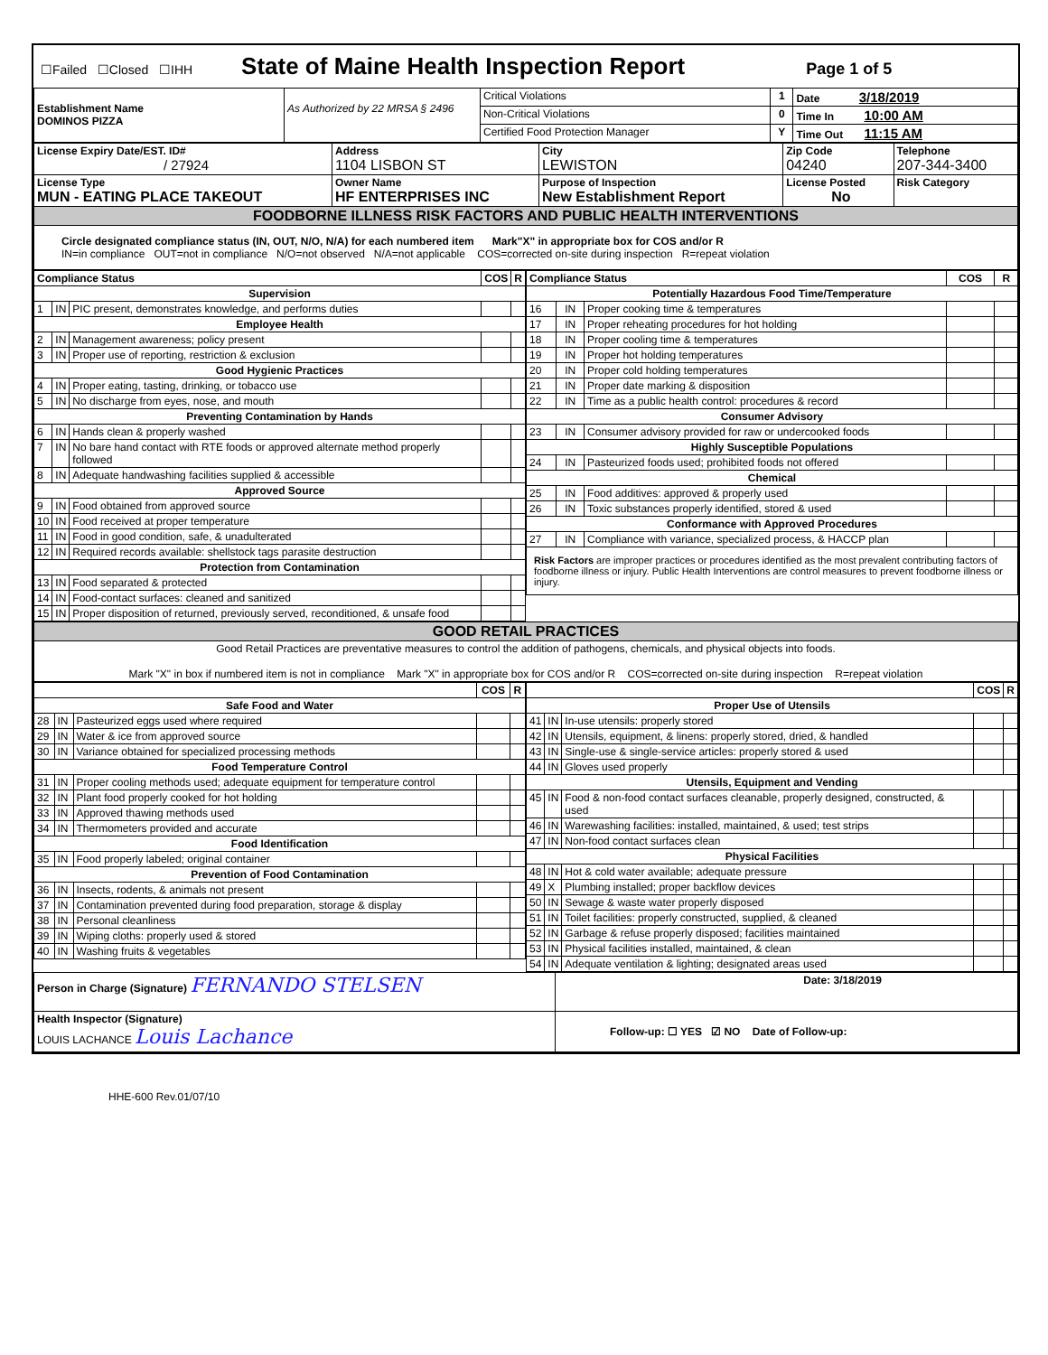| ☐Failed ☐Closed ☐IHH State of Maine Health Inspection Report Page 1 of 5 |
| Establishment Name DOMINOS PIZZA | As Authorized by 22 MRSA § 2496 | Critical Violations | 1 | Date 3/18/2019 |
| | | Non-Critical Violations | 0 | Time In 10:00 AM |
| | | Certified Food Protection Manager | Y | Time Out 11:15 AM |
| License Expiry Date/EST. ID# / 27924 | Address 1104 LISBON ST | City LEWISTON | Zip Code 04240 | Telephone 207-344-3400 |
| License Type MUN - EATING PLACE TAKEOUT | Owner Name HF ENTERPRISES INC | Purpose of Inspection New Establishment Report | License Posted No | Risk Category |
| FOODBORNE ILLNESS RISK FACTORS AND PUBLIC HEALTH INTERVENTIONS | | | | |
| Circle designated compliance status (IN, OUT, N/O, N/A) for each numbered item Mark"X" in appropriate box for COS and/or R IN=in compliance OUT=not in compliance N/O=not observed N/A=not applicable COS=corrected on-site during inspection R=repeat violation | | | | |
| / Compliance Status / / / COS / R / / --- / --- / --- / --- / --- / / Supervision / / / / / / 1 / IN / PIC present, demonstrates knowledge, and performs duties / / / / Employee Health / / / / / / 2 / IN / Management awareness; policy present / / / / 3 / IN / Proper use of reporting, restriction & exclusion / / / / Good Hygienic Practices / / / / / / 4 / IN / Proper eating, tasting, drinking, or tobacco use / / / / 5 / IN / No discharge from eyes, nose, and mouth / / / / Preventing Contamination by Hands / / / / / / 6 / IN / Hands clean & properly washed / / / / 7 / IN / No bare hand contact with RTE foods or approved alternate method properly followed / / / / 8 / IN / Adequate handwashing facilities supplied & accessible / / / / Approved Source / / / / / / 9 / IN / Food obtained from approved source / / / / 10 / IN / Food received at proper temperature / / / / 11 / IN / Food in good condition, safe, & unadulterated / / / / 12 / IN / Required records available: shellstock tags parasite destruction / / / / Protection from Contamination / / / / / / 13 / IN / Food separated & protected / / / / 14 / IN / Food-contact surfaces: cleaned and sanitized / / / / 15 / IN / Proper disposition of returned, previously served, reconditioned, & unsafe food / / / | / Compliance Status / / / COS / R / / --- / --- / --- / --- / --- / / Potentially Hazardous Food Time/Temperature / / / / / / 16 / IN / Proper cooking time & temperatures / / / / 17 / IN / Proper reheating procedures for hot holding / / / / 18 / IN / Proper cooling time & temperatures / / / / 19 / IN / Proper hot holding temperatures / / / / 20 / IN / Proper cold holding temperatures / / / / 21 / IN / Proper date marking & disposition / / / / 22 / IN / Time as a public health control: procedures & record / / / / Consumer Advisory / / / / / / 23 / IN / Consumer advisory provided for raw or undercooked foods / / / / Highly Susceptible Populations / / / / / / 24 / IN / Pasteurized foods used; prohibited foods not offered / / / / Chemical / / / / / / 25 / IN / Food additives: approved & properly used / / / / 26 / IN / Toxic substances properly identified, stored & used / / / / Conformance with Approved Procedures / / / / / / 27 / IN / Compliance with variance, specialized process, & HACCP plan / / / / Risk Factors are improper practices or procedures identified as the most prevalent contributing factors of foodborne illness or injury. Public Health Interventions are control measures to prevent foodborne illness or injury. / / / / / |
| GOOD RETAIL PRACTICES |
| Good Retail Practices are preventative measures to control the addition of pathogens, chemicals, and physical objects into foods. Mark "X" in box if numbered item is not in compliance Mark "X" in appropriate box for COS and/or R COS=corrected on-site during inspection R=repeat violation |
| / / / / COS / R / / --- / --- / --- / --- / --- / / Safe Food and Water / / / / / / 28 / IN / Pasteurized eggs used where required / / / / 29 / IN / Water & ice from approved source / / / / 30 / IN / Variance obtained for specialized processing methods / / / / Food Temperature Control / / / / / / 31 / IN / Proper cooling methods used; adequate equipment for temperature control / / / / 32 / IN / Plant food properly cooked for hot holding / / / / 33 / IN / Approved thawing methods used / / / / 34 / IN / Thermometers provided and accurate / / / / Food Identification / / / / / / 35 / IN / Food properly labeled; original container / / / / Prevention of Food Contamination / / / / / / 36 / IN / Insects, rodents, & animals not present / / / / 37 / IN / Contamination prevented during food preparation, storage & display / / / / 38 / IN / Personal cleanliness / / / / 39 / IN / Wiping cloths: properly used & stored / / / / 40 / IN / Washing fruits & vegetables / / / | / / / / COS / R / / --- / --- / --- / --- / --- / / Proper Use of Utensils / / / / / / 41 / IN / In-use utensils: properly stored / / / / 42 / IN / Utensils, equipment, & linens: properly stored, dried, & handled / / / / 43 / IN / Single-use & single-service articles: properly stored & used / / / / 44 / IN / Gloves used properly / / / / Utensils, Equipment and Vending / / / / / / 45 / IN / Food & non-food contact surfaces cleanable, properly designed, constructed, & used / / / / 46 / IN / Warewashing facilities: installed, maintained, & used; test strips / / / / 47 / IN / Non-food contact surfaces clean / / / / Physical Facilities / / / / / / 48 / IN / Hot & cold water available; adequate pressure / / / / 49 / X / Plumbing installed; proper backflow devices / / / / 50 / IN / Sewage & waste water properly disposed / / / / 51 / IN / Toilet facilities: properly constructed, supplied, & cleaned / / / / 52 / IN / Garbage & refuse properly disposed; facilities maintained / / / / 53 / IN / Physical facilities installed, maintained, & clean / / / / 54 / IN / Adequate ventilation & lighting; designated areas used / / / |
| Person in Charge (Signature) FERNANDO STELSEN | Date: 3/18/2019 |
| Health Inspector (Signature) LOUIS LACHANCE Louis Lachance | Follow-up: ☐ YES ☑ NO Date of Follow-up: |
HHE-600 Rev.01/07/10